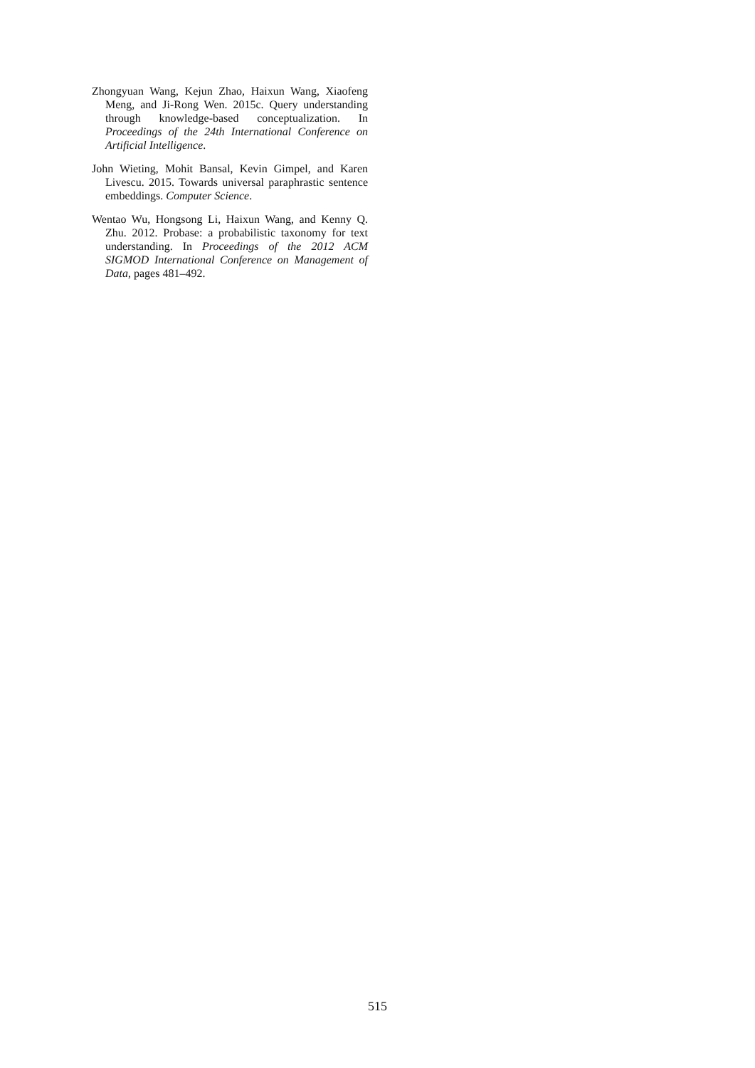Zhongyuan Wang, Kejun Zhao, Haixun Wang, Xiaofeng Meng, and Ji-Rong Wen. 2015c. Query understanding through knowledge-based conceptualization. In Proceedings of the 24th International Conference on Artificial Intelligence.
John Wieting, Mohit Bansal, Kevin Gimpel, and Karen Livescu. 2015. Towards universal paraphrastic sentence embeddings. Computer Science.
Wentao Wu, Hongsong Li, Haixun Wang, and Kenny Q. Zhu. 2012. Probase: a probabilistic taxonomy for text understanding. In Proceedings of the 2012 ACM SIGMOD International Conference on Management of Data, pages 481–492.
515